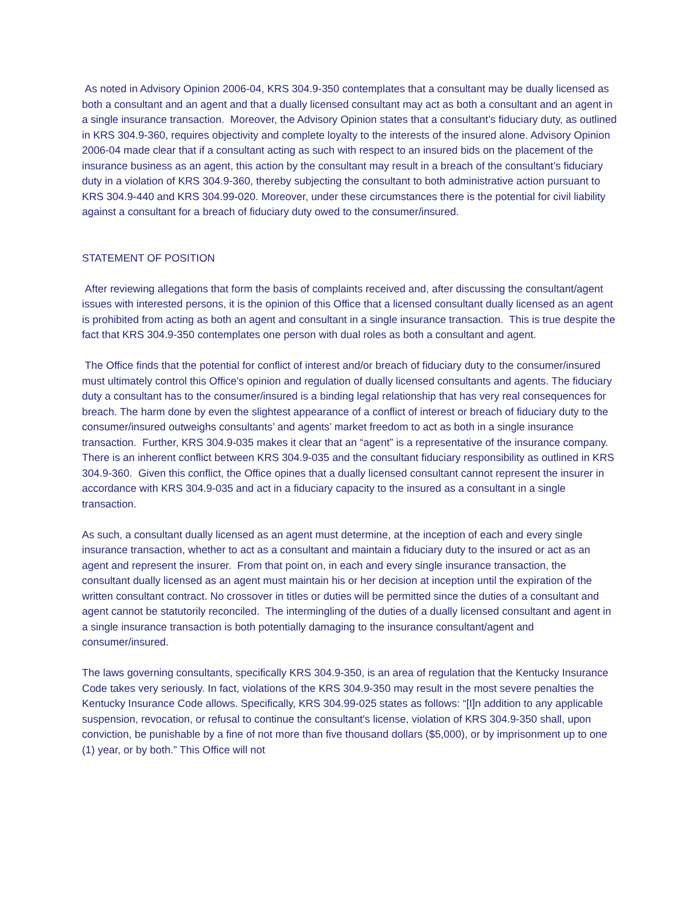As noted in Advisory Opinion 2006-04, KRS 304.9-350 contemplates that a consultant may be dually licensed as both a consultant and an agent and that a dually licensed consultant may act as both a consultant and an agent in a single insurance transaction. Moreover, the Advisory Opinion states that a consultant’s fiduciary duty, as outlined in KRS 304.9-360, requires objectivity and complete loyalty to the interests of the insured alone. Advisory Opinion 2006-04 made clear that if a consultant acting as such with respect to an insured bids on the placement of the insurance business as an agent, this action by the consultant may result in a breach of the consultant’s fiduciary duty in a violation of KRS 304.9-360, thereby subjecting the consultant to both administrative action pursuant to KRS 304.9-440 and KRS 304.99-020. Moreover, under these circumstances there is the potential for civil liability against a consultant for a breach of fiduciary duty owed to the consumer/insured.
STATEMENT OF POSITION
After reviewing allegations that form the basis of complaints received and, after discussing the consultant/agent issues with interested persons, it is the opinion of this Office that a licensed consultant dually licensed as an agent is prohibited from acting as both an agent and consultant in a single insurance transaction. This is true despite the fact that KRS 304.9-350 contemplates one person with dual roles as both a consultant and agent.
The Office finds that the potential for conflict of interest and/or breach of fiduciary duty to the consumer/insured must ultimately control this Office’s opinion and regulation of dually licensed consultants and agents. The fiduciary duty a consultant has to the consumer/insured is a binding legal relationship that has very real consequences for breach. The harm done by even the slightest appearance of a conflict of interest or breach of fiduciary duty to the consumer/insured outweighs consultants’ and agents’ market freedom to act as both in a single insurance transaction. Further, KRS 304.9-035 makes it clear that an “agent” is a representative of the insurance company. There is an inherent conflict between KRS 304.9-035 and the consultant fiduciary responsibility as outlined in KRS 304.9-360. Given this conflict, the Office opines that a dually licensed consultant cannot represent the insurer in accordance with KRS 304.9-035 and act in a fiduciary capacity to the insured as a consultant in a single transaction.
As such, a consultant dually licensed as an agent must determine, at the inception of each and every single insurance transaction, whether to act as a consultant and maintain a fiduciary duty to the insured or act as an agent and represent the insurer. From that point on, in each and every single insurance transaction, the consultant dually licensed as an agent must maintain his or her decision at inception until the expiration of the written consultant contract. No crossover in titles or duties will be permitted since the duties of a consultant and agent cannot be statutorily reconciled. The intermingling of the duties of a dually licensed consultant and agent in a single insurance transaction is both potentially damaging to the insurance consultant/agent and consumer/insured.
The laws governing consultants, specifically KRS 304.9-350, is an area of regulation that the Kentucky Insurance Code takes very seriously. In fact, violations of the KRS 304.9-350 may result in the most severe penalties the Kentucky Insurance Code allows. Specifically, KRS 304.99-025 states as follows: “[I]n addition to any applicable suspension, revocation, or refusal to continue the consultant's license, violation of KRS 304.9-350 shall, upon conviction, be punishable by a fine of not more than five thousand dollars ($5,000), or by imprisonment up to one (1) year, or by both.” This Office will not